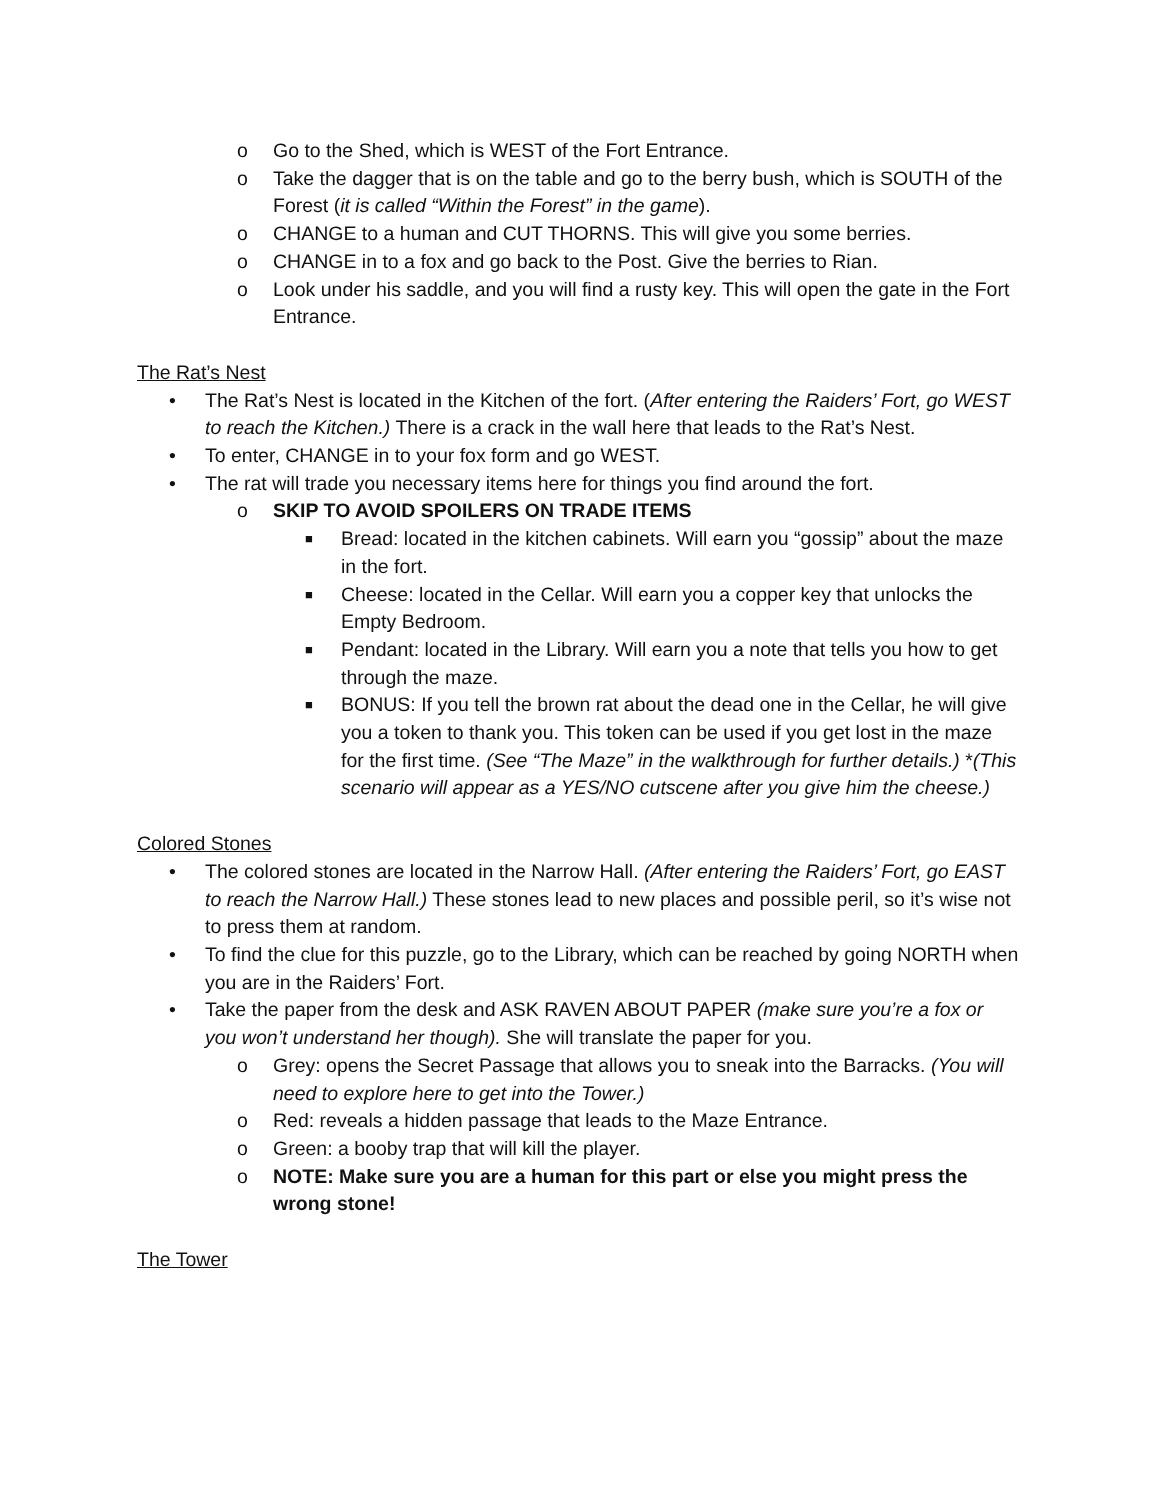o Go to the Shed, which is WEST of the Fort Entrance.
o Take the dagger that is on the table and go to the berry bush, which is SOUTH of the Forest (it is called “Within the Forest” in the game).
o CHANGE to a human and CUT THORNS. This will give you some berries.
o CHANGE in to a fox and go back to the Post. Give the berries to Rian.
o Look under his saddle, and you will find a rusty key. This will open the gate in the Fort Entrance.
The Rat’s Nest
• The Rat’s Nest is located in the Kitchen of the fort. (After entering the Raiders’ Fort, go WEST to reach the Kitchen.) There is a crack in the wall here that leads to the Rat’s Nest.
• To enter, CHANGE in to your fox form and go WEST.
• The rat will trade you necessary items here for things you find around the fort.
o SKIP TO AVOID SPOILERS ON TRADE ITEMS
■ Bread: located in the kitchen cabinets. Will earn you “gossip” about the maze in the fort.
■ Cheese: located in the Cellar. Will earn you a copper key that unlocks the Empty Bedroom.
■ Pendant: located in the Library. Will earn you a note that tells you how to get through the maze.
■ BONUS: If you tell the brown rat about the dead one in the Cellar, he will give you a token to thank you. This token can be used if you get lost in the maze for the first time. (See “The Maze” in the walkthrough for further details.) *(This scenario will appear as a YES/NO cutscene after you give him the cheese.)
Colored Stones
• The colored stones are located in the Narrow Hall. (After entering the Raiders’ Fort, go EAST to reach the Narrow Hall.) These stones lead to new places and possible peril, so it’s wise not to press them at random.
• To find the clue for this puzzle, go to the Library, which can be reached by going NORTH when you are in the Raiders’ Fort.
• Take the paper from the desk and ASK RAVEN ABOUT PAPER (make sure you’re a fox or you won’t understand her though). She will translate the paper for you.
o Grey: opens the Secret Passage that allows you to sneak into the Barracks. (You will need to explore here to get into the Tower.)
o Red: reveals a hidden passage that leads to the Maze Entrance.
o Green: a booby trap that will kill the player.
o NOTE: Make sure you are a human for this part or else you might press the wrong stone!
The Tower